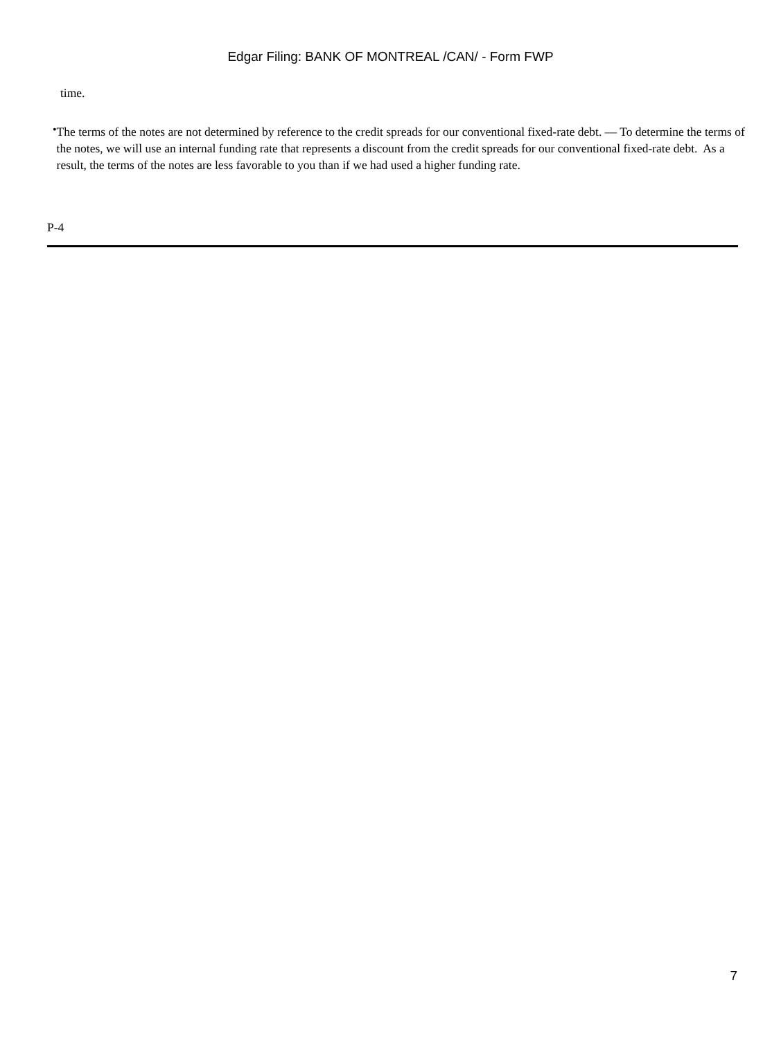Edgar Filing: BANK OF MONTREAL /CAN/ - Form FWP
time.
•
The terms of the notes are not determined by reference to the credit spreads for our conventional fixed-rate debt. — To determine the terms of the notes, we will use an internal funding rate that represents a discount from the credit spreads for our conventional fixed-rate debt. As a result, the terms of the notes are less favorable to you than if we had used a higher funding rate.
P-4
7